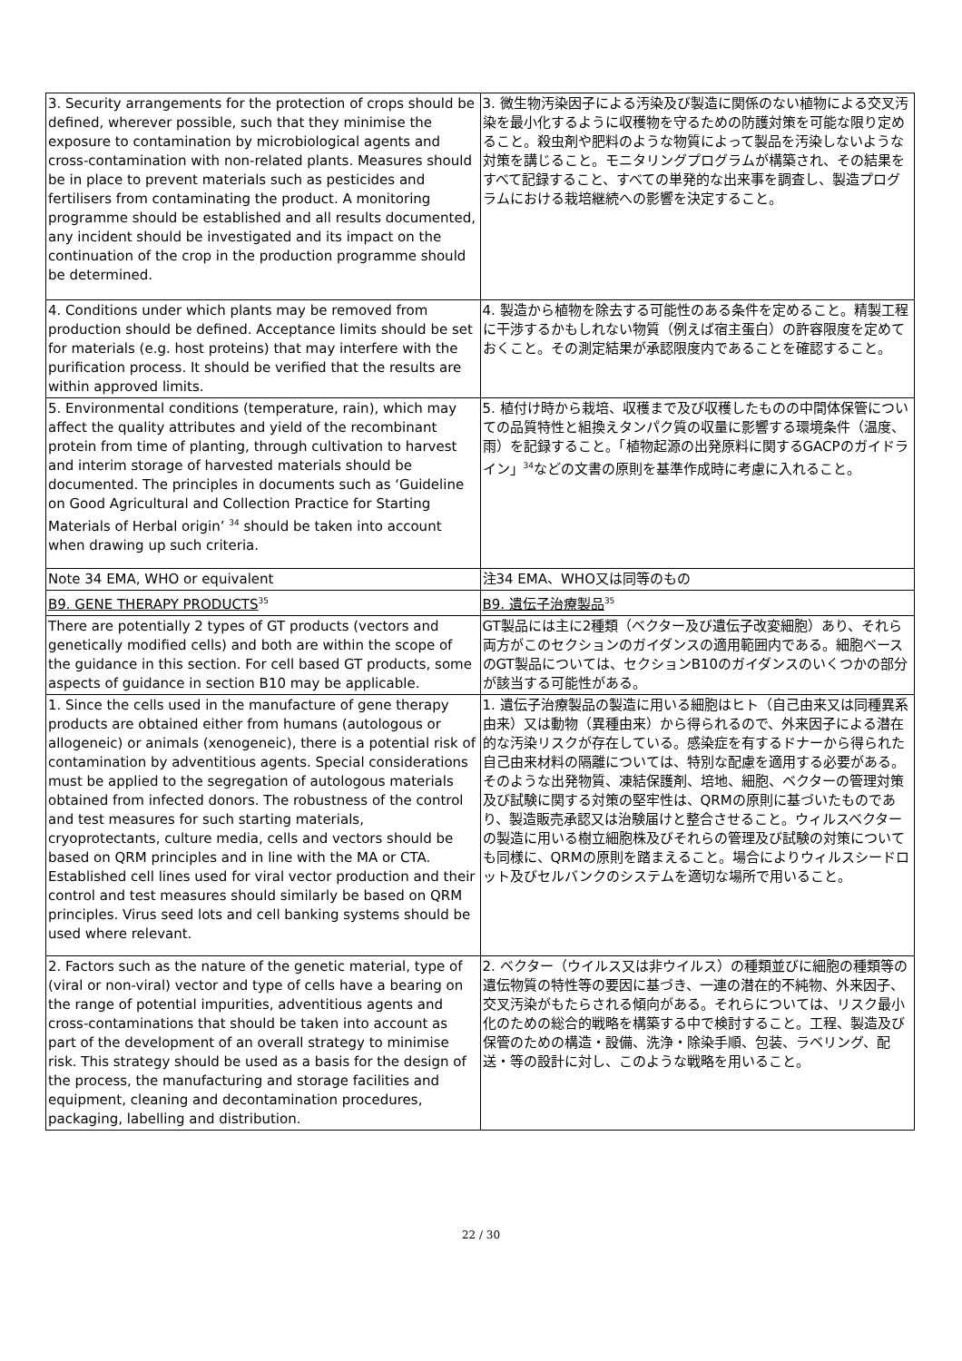| 3. Security arrangements for the protection of crops should be defined, wherever possible, such that they minimise the exposure to contamination by microbiological agents and cross-contamination with non-related plants. Measures should be in place to prevent materials such as pesticides and fertilisers from contaminating the product. A monitoring programme should be established and all results documented, any incident should be investigated and its impact on the continuation of the crop in the production programme should be determined. | 3. 微生物汚染因子による汚染及び製造に関係のない植物による交叉汚染を最小化するように収穫物を守るための防護対策を可能な限り定めること。殺虫剤や肥料のような物質によって製品を汚染しないような対策を講じること。モニタリングプログラムが構築され、その結果をすべて記録すること、すべての単発的な出来事を調査し、製造プログラムにおける栽培継続への影響を決定すること。 |
| 4. Conditions under which plants may be removed from production should be defined. Acceptance limits should be set for materials (e.g. host proteins) that may interfere with the purification process. It should be verified that the results are within approved limits. | 4. 製造から植物を除去する可能性のある条件を定めること。精製工程に干渉するかもしれない物質（例えば宿主蛋白）の許容限度を定めておくこと。その測定結果が承認限度内であることを確認すること。 |
| 5. Environmental conditions (temperature, rain), which may affect the quality attributes and yield of the recombinant protein from time of planting, through cultivation to harvest and interim storage of harvested materials should be documented. The principles in documents such as ‘Guideline on Good Agricultural and Collection Practice for Starting Materials of Herbal origin’ <sup>34</sup> should be taken into account when drawing up such criteria. | 5. 植付け時から栽培、収穫まで及び収穫したものの中間体保管についての品質特性と組換えタンパク質の収量に影響する環境条件（温度、雨）を記録すること。「植物起源の出発原料に関するGACPのガイドライン」<sup>34</sup>などの文書の原則を基準作成時に考慮に入れること。 |
| Note 34 EMA, WHO or equivalent | 注34 EMA、WHO又は同等のもの |
| B9. GENE THERAPY PRODUCTS<sup>35</sup> | B9. 遺伝子治療製品<sup>35</sup> |
| There are potentially 2 types of GT products (vectors and genetically modified cells) and both are within the scope of the guidance in this section. For cell based GT products, some aspects of guidance in section B10 may be applicable. | GT製品には主に2種類（ベクター及び遺伝子改変細胞）あり、それら両方がこのセクションのガイダンスの適用範囲内である。細胞ベースのGT製品については、セクションB10のガイダンスのいくつかの部分が該当する可能性がある。 |
| 1. Since the cells used in the manufacture of gene therapy products are obtained either from humans (autologous or allogeneic) or animals (xenogeneic), there is a potential risk of contamination by adventitious agents. Special considerations must be applied to the segregation of autologous materials obtained from infected donors. The robustness of the control and test measures for such starting materials, cryoprotectants, culture media, cells and vectors should be based on QRM principles and in line with the MA or CTA. Established cell lines used for viral vector production and their control and test measures should similarly be based on QRM principles. Virus seed lots and cell banking systems should be used where relevant. | 1. 遺伝子治療製品の製造に用いる細胞はヒト（自己由来又は同種異系由来）又は動物（異種由来）から得られるので、外来因子による潜在的な汚染リスクが存在している。感染症を有するドナーから得られた自己由来材料の隔離については、特別な配慮を適用する必要がある。そのような出発物質、凍結保護剤、培地、細胞、ベクターの管理対策及び試験に関する対策の堅牢性は、QRMの原則に基づいたものであり、製造販売承認又は治験届けと整合させること。ウィルスベクターの製造に用いる樹立細胞株及びそれらの管理及び試験の対策についても同様に、QRMの原則を踏まえること。場合によりウィルスシードロット及びセルバンクのシステムを適切な場所で用いること。 |
| 2. Factors such as the nature of the genetic material, type of (viral or non-viral) vector and type of cells have a bearing on the range of potential impurities, adventitious agents and cross-contaminations that should be taken into account as part of the development of an overall strategy to minimise risk. This strategy should be used as a basis for the design of the process, the manufacturing and storage facilities and equipment, cleaning and decontamination procedures, packaging, labelling and distribution. | 2. ベクター（ウイルス又は非ウイルス）の種類並びに細胞の種類等の遺伝物質の特性等の要因に基づき、一連の潜在的不純物、外来因子、交叉汚染がもたらされる傾向がある。それらについては、リスク最小化のための総合的戦略を構築する中で検討すること。工程、製造及び保管のための構造・設備、洗浄・除染手順、包装、ラベリング、配送・等の設計に対し、このような戦略を用いること。 |
22 / 30